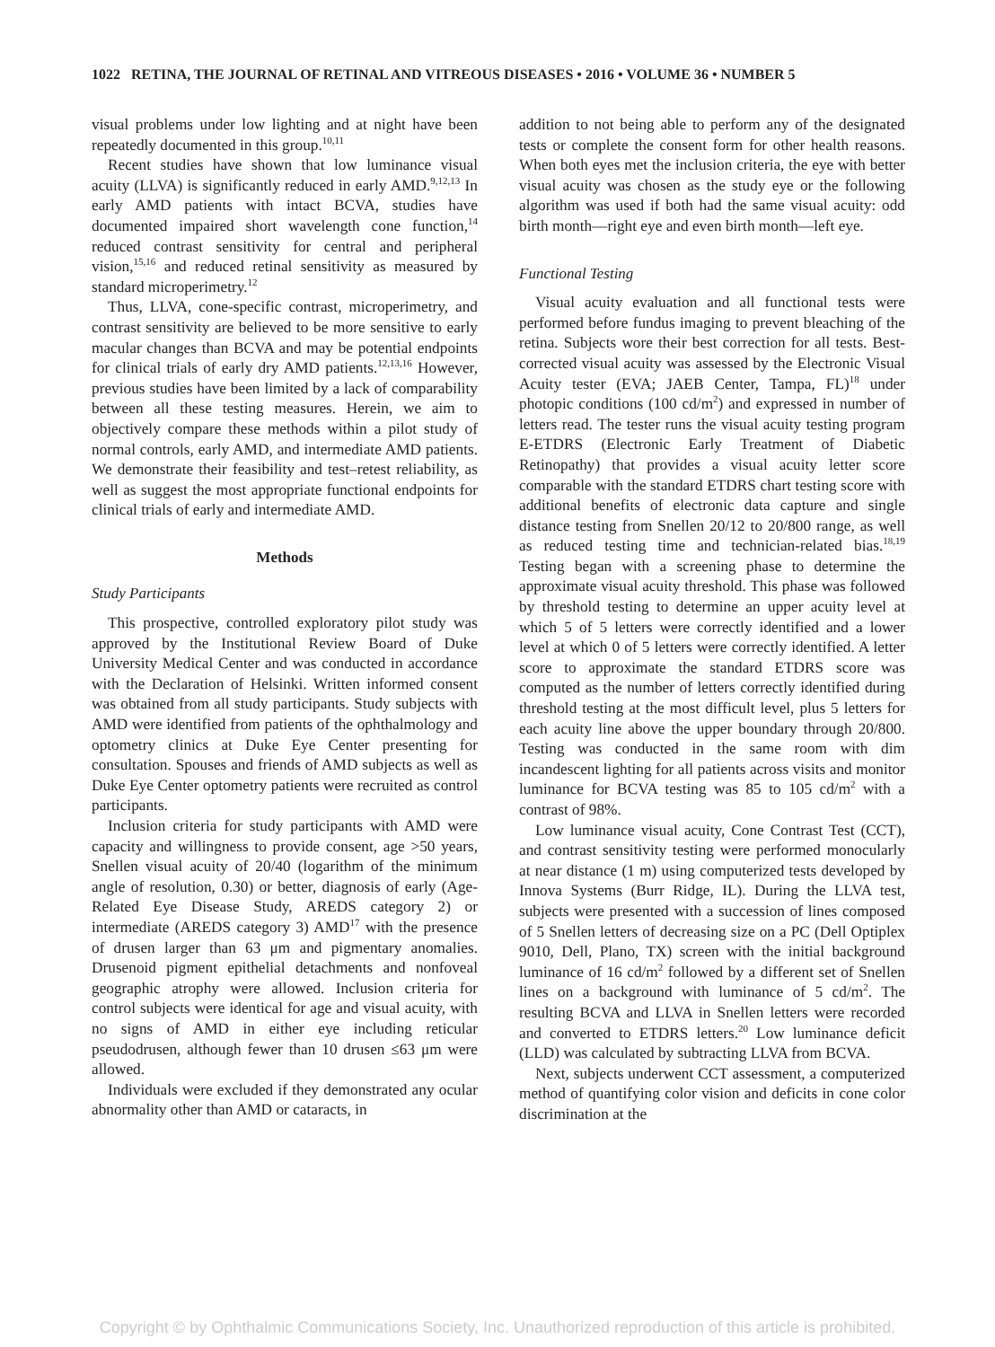1022 RETINA, THE JOURNAL OF RETINAL AND VITREOUS DISEASES • 2016 • VOLUME 36 • NUMBER 5
visual problems under low lighting and at night have been repeatedly documented in this group.<sup>10,11</sup>
Recent studies have shown that low luminance visual acuity (LLVA) is significantly reduced in early AMD.<sup>9,12,13</sup> In early AMD patients with intact BCVA, studies have documented impaired short wavelength cone function,<sup>14</sup> reduced contrast sensitivity for central and peripheral vision,<sup>15,16</sup> and reduced retinal sensitivity as measured by standard microperimetry.<sup>12</sup>
Thus, LLVA, cone-specific contrast, microperimetry, and contrast sensitivity are believed to be more sensitive to early macular changes than BCVA and may be potential endpoints for clinical trials of early dry AMD patients.<sup>12,13,16</sup> However, previous studies have been limited by a lack of comparability between all these testing measures. Herein, we aim to objectively compare these methods within a pilot study of normal controls, early AMD, and intermediate AMD patients. We demonstrate their feasibility and test–retest reliability, as well as suggest the most appropriate functional endpoints for clinical trials of early and intermediate AMD.
Methods
Study Participants
This prospective, controlled exploratory pilot study was approved by the Institutional Review Board of Duke University Medical Center and was conducted in accordance with the Declaration of Helsinki. Written informed consent was obtained from all study participants. Study subjects with AMD were identified from patients of the ophthalmology and optometry clinics at Duke Eye Center presenting for consultation. Spouses and friends of AMD subjects as well as Duke Eye Center optometry patients were recruited as control participants.
Inclusion criteria for study participants with AMD were capacity and willingness to provide consent, age >50 years, Snellen visual acuity of 20/40 (logarithm of the minimum angle of resolution, 0.30) or better, diagnosis of early (Age-Related Eye Disease Study, AREDS category 2) or intermediate (AREDS category 3) AMD<sup>17</sup> with the presence of drusen larger than 63 μm and pigmentary anomalies. Drusenoid pigment epithelial detachments and nonfoveal geographic atrophy were allowed. Inclusion criteria for control subjects were identical for age and visual acuity, with no signs of AMD in either eye including reticular pseudodrusen, although fewer than 10 drusen ≤63 μm were allowed.
Individuals were excluded if they demonstrated any ocular abnormality other than AMD or cataracts, in
addition to not being able to perform any of the designated tests or complete the consent form for other health reasons. When both eyes met the inclusion criteria, the eye with better visual acuity was chosen as the study eye or the following algorithm was used if both had the same visual acuity: odd birth month—right eye and even birth month—left eye.
Functional Testing
Visual acuity evaluation and all functional tests were performed before fundus imaging to prevent bleaching of the retina. Subjects wore their best correction for all tests. Best-corrected visual acuity was assessed by the Electronic Visual Acuity tester (EVA; JAEB Center, Tampa, FL)<sup>18</sup> under photopic conditions (100 cd/m<sup>2</sup>) and expressed in number of letters read. The tester runs the visual acuity testing program E-ETDRS (Electronic Early Treatment of Diabetic Retinopathy) that provides a visual acuity letter score comparable with the standard ETDRS chart testing score with additional benefits of electronic data capture and single distance testing from Snellen 20/12 to 20/800 range, as well as reduced testing time and technician-related bias.<sup>18,19</sup> Testing began with a screening phase to determine the approximate visual acuity threshold. This phase was followed by threshold testing to determine an upper acuity level at which 5 of 5 letters were correctly identified and a lower level at which 0 of 5 letters were correctly identified. A letter score to approximate the standard ETDRS score was computed as the number of letters correctly identified during threshold testing at the most difficult level, plus 5 letters for each acuity line above the upper boundary through 20/800. Testing was conducted in the same room with dim incandescent lighting for all patients across visits and monitor luminance for BCVA testing was 85 to 105 cd/m<sup>2</sup> with a contrast of 98%.
Low luminance visual acuity, Cone Contrast Test (CCT), and contrast sensitivity testing were performed monocularly at near distance (1 m) using computerized tests developed by Innova Systems (Burr Ridge, IL). During the LLVA test, subjects were presented with a succession of lines composed of 5 Snellen letters of decreasing size on a PC (Dell Optiplex 9010, Dell, Plano, TX) screen with the initial background luminance of 16 cd/m<sup>2</sup> followed by a different set of Snellen lines on a background with luminance of 5 cd/m<sup>2</sup>. The resulting BCVA and LLVA in Snellen letters were recorded and converted to ETDRS letters.<sup>20</sup> Low luminance deficit (LLD) was calculated by subtracting LLVA from BCVA.
Next, subjects underwent CCT assessment, a computerized method of quantifying color vision and deficits in cone color discrimination at the
Copyright © by Ophthalmic Communications Society, Inc. Unauthorized reproduction of this article is prohibited.